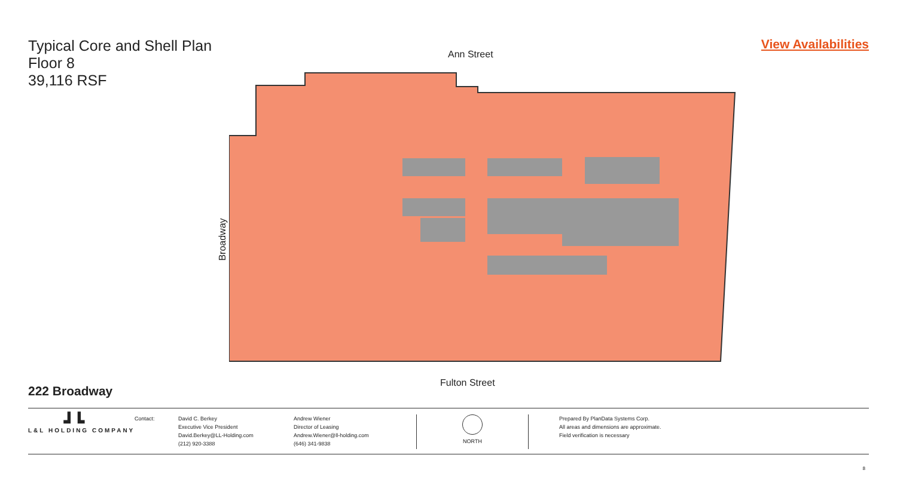Typical Core and Shell Plan
Floor 8
39,116 RSF
View Availabilities
Ann Street
Broadway
Fulton Street
222 Broadway
┛┗
L&L HOLDING COMPANY
Contact:
David C. Berkey
Executive Vice President
David.Berkey@LL-Holding.com
(212) 920-3388
Andrew Wiener
Director of Leasing
Andrew.Wiener@ll-holding.com
(646) 341-9838
NORTH
Prepared By PlanData Systems Corp.
All areas and dimensions are approximate.
Field verification is necessary
8